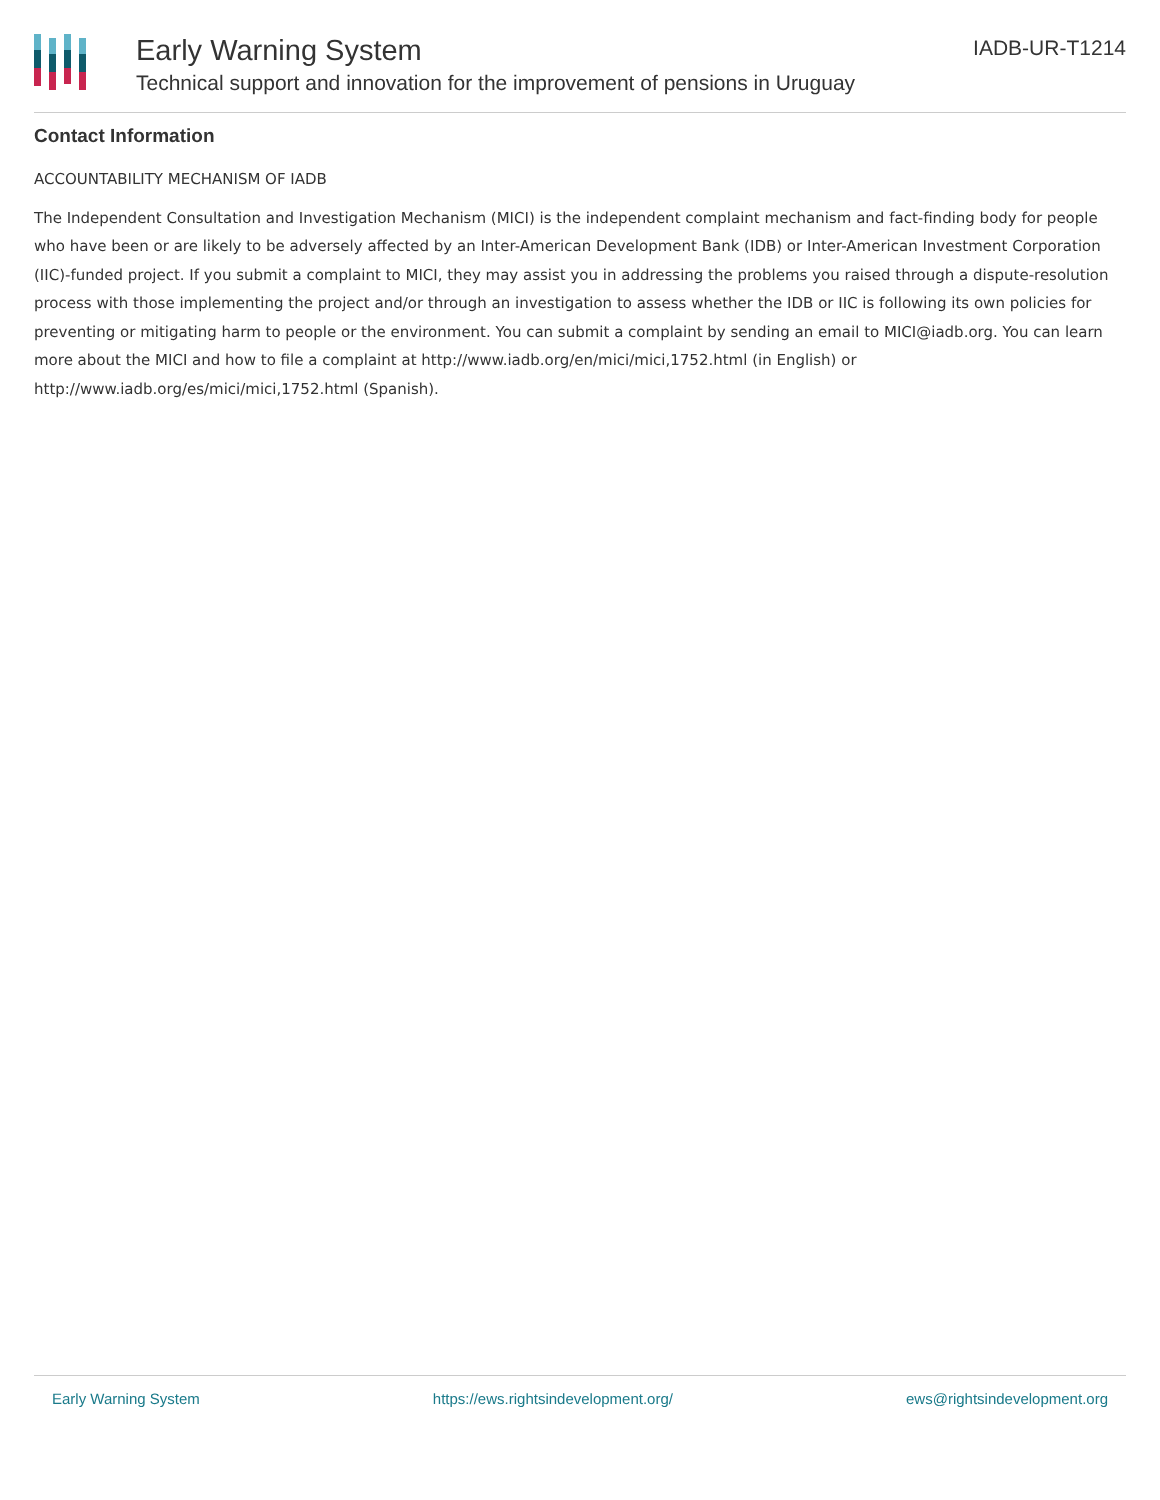Early Warning System
Technical support and innovation for the improvement of pensions in Uruguay
IADB-UR-T1214
Contact Information
ACCOUNTABILITY MECHANISM OF IADB
The Independent Consultation and Investigation Mechanism (MICI) is the independent complaint mechanism and fact-finding body for people who have been or are likely to be adversely affected by an Inter-American Development Bank (IDB) or Inter-American Investment Corporation (IIC)-funded project. If you submit a complaint to MICI, they may assist you in addressing the problems you raised through a dispute-resolution process with those implementing the project and/or through an investigation to assess whether the IDB or IIC is following its own policies for preventing or mitigating harm to people or the environment. You can submit a complaint by sending an email to MICI@iadb.org. You can learn more about the MICI and how to file a complaint at http://www.iadb.org/en/mici/mici,1752.html (in English) or http://www.iadb.org/es/mici/mici,1752.html (Spanish).
Early Warning System https://ews.rightsindevelopment.org/ ews@rightsindevelopment.org